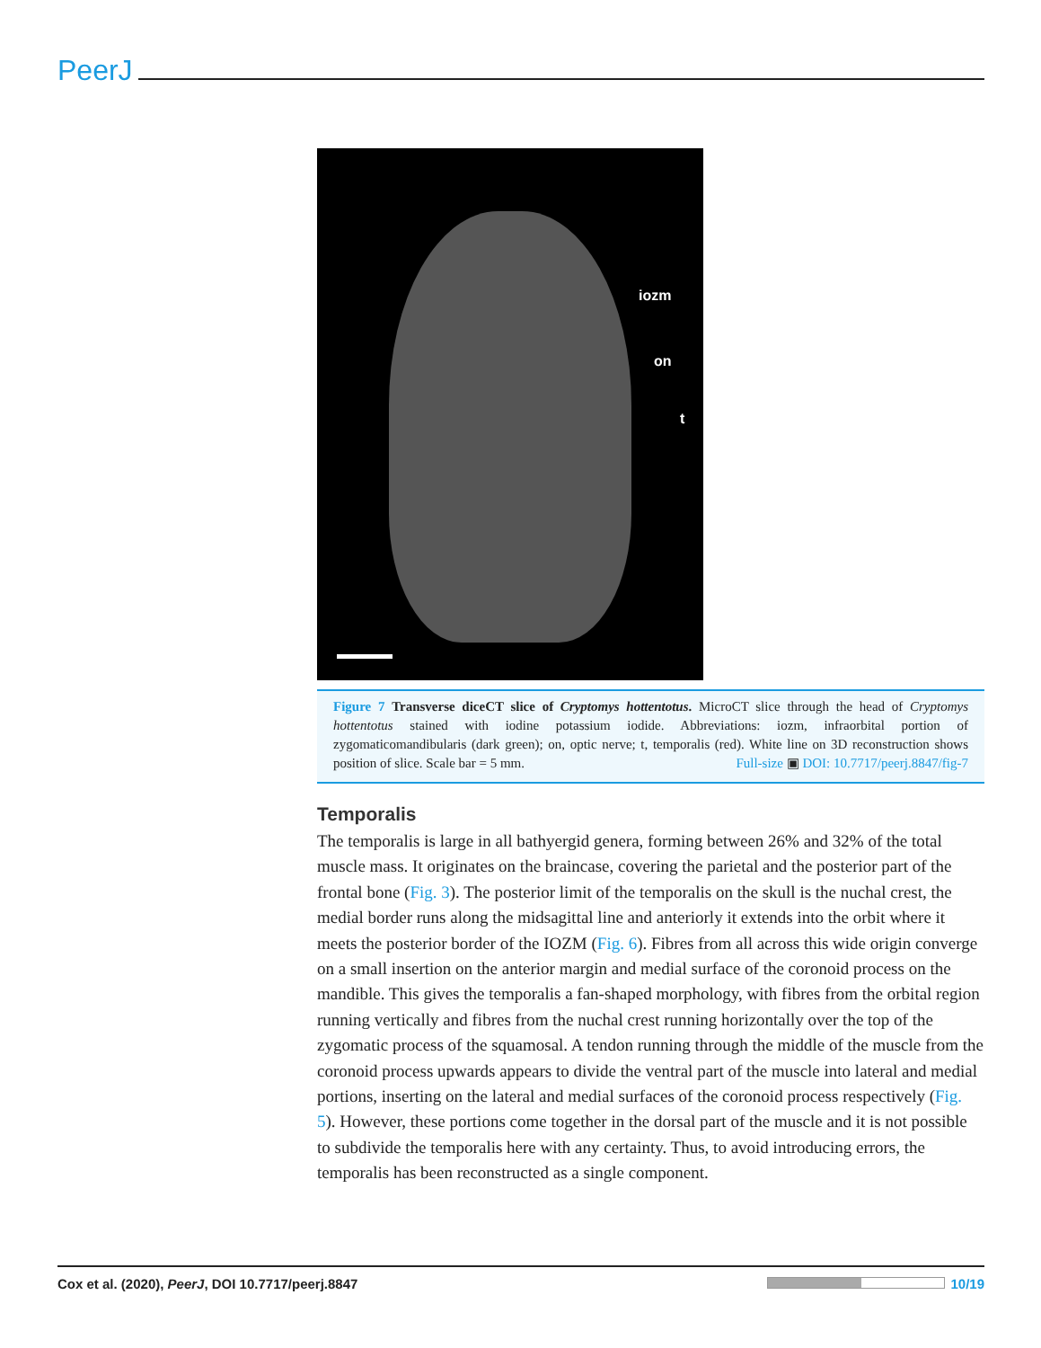PeerJ
iozm
on
t
Figure 7 Transverse diceCT slice of Cryptomys hottentotus. MicroCT slice through the head of Cryptomys hottentotus stained with iodine potassium iodide. Abbreviations: iozm, infraorbital portion of zygomaticomandibularis (dark green); on, optic nerve; t, temporalis (red). White line on 3D reconstruction shows position of slice. Scale bar = 5 mm. Full-size ▣ DOI: 10.7717/peerj.8847/fig-7
Temporalis
The temporalis is large in all bathyergid genera, forming between 26% and 32% of the total muscle mass. It originates on the braincase, covering the parietal and the posterior part of the frontal bone (Fig. 3). The posterior limit of the temporalis on the skull is the nuchal crest, the medial border runs along the midsagittal line and anteriorly it extends into the orbit where it meets the posterior border of the IOZM (Fig. 6). Fibres from all across this wide origin converge on a small insertion on the anterior margin and medial surface of the coronoid process on the mandible. This gives the temporalis a fan-shaped morphology, with fibres from the orbital region running vertically and fibres from the nuchal crest running horizontally over the top of the zygomatic process of the squamosal. A tendon running through the middle of the muscle from the coronoid process upwards appears to divide the ventral part of the muscle into lateral and medial portions, inserting on the lateral and medial surfaces of the coronoid process respectively (Fig. 5). However, these portions come together in the dorsal part of the muscle and it is not possible to subdivide the temporalis here with any certainty. Thus, to avoid introducing errors, the temporalis has been reconstructed as a single component.
Cox et al. (2020), PeerJ, DOI 10.7717/peerj.8847 10/19